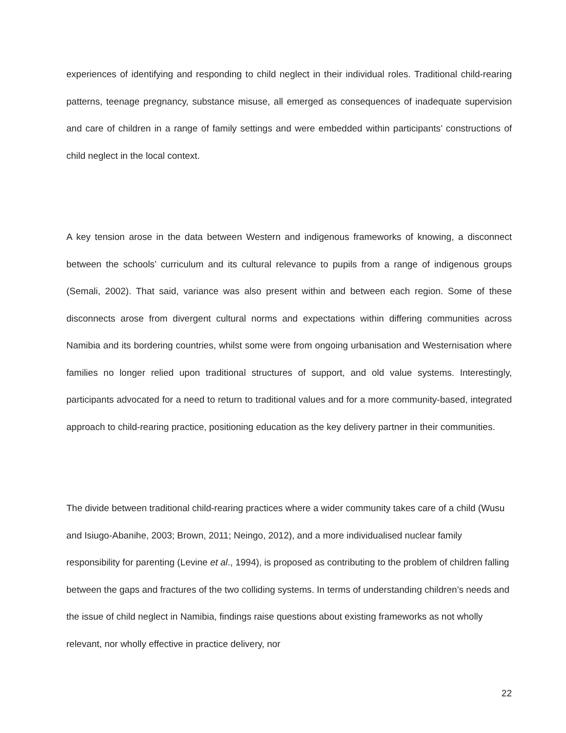experiences of identifying and responding to child neglect in their individual roles. Traditional child-rearing patterns, teenage pregnancy, substance misuse, all emerged as consequences of inadequate supervision and care of children in a range of family settings and were embedded within participants’ constructions of child neglect in the local context.
A key tension arose in the data between Western and indigenous frameworks of knowing, a disconnect between the schools’ curriculum and its cultural relevance to pupils from a range of indigenous groups (Semali, 2002). That said, variance was also present within and between each region. Some of these disconnects arose from divergent cultural norms and expectations within differing communities across Namibia and its bordering countries, whilst some were from ongoing urbanisation and Westernisation where families no longer relied upon traditional structures of support, and old value systems. Interestingly, participants advocated for a need to return to traditional values and for a more community-based, integrated approach to child-rearing practice, positioning education as the key delivery partner in their communities.
The divide between traditional child-rearing practices where a wider community takes care of a child (Wusu and Isiugo-Abanihe, 2003; Brown, 2011; Neingo, 2012), and a more individualised nuclear family responsibility for parenting (Levine et al., 1994), is proposed as contributing to the problem of children falling between the gaps and fractures of the two colliding systems. In terms of understanding children’s needs and the issue of child neglect in Namibia, findings raise questions about existing frameworks as not wholly relevant, nor wholly effective in practice delivery, nor
22